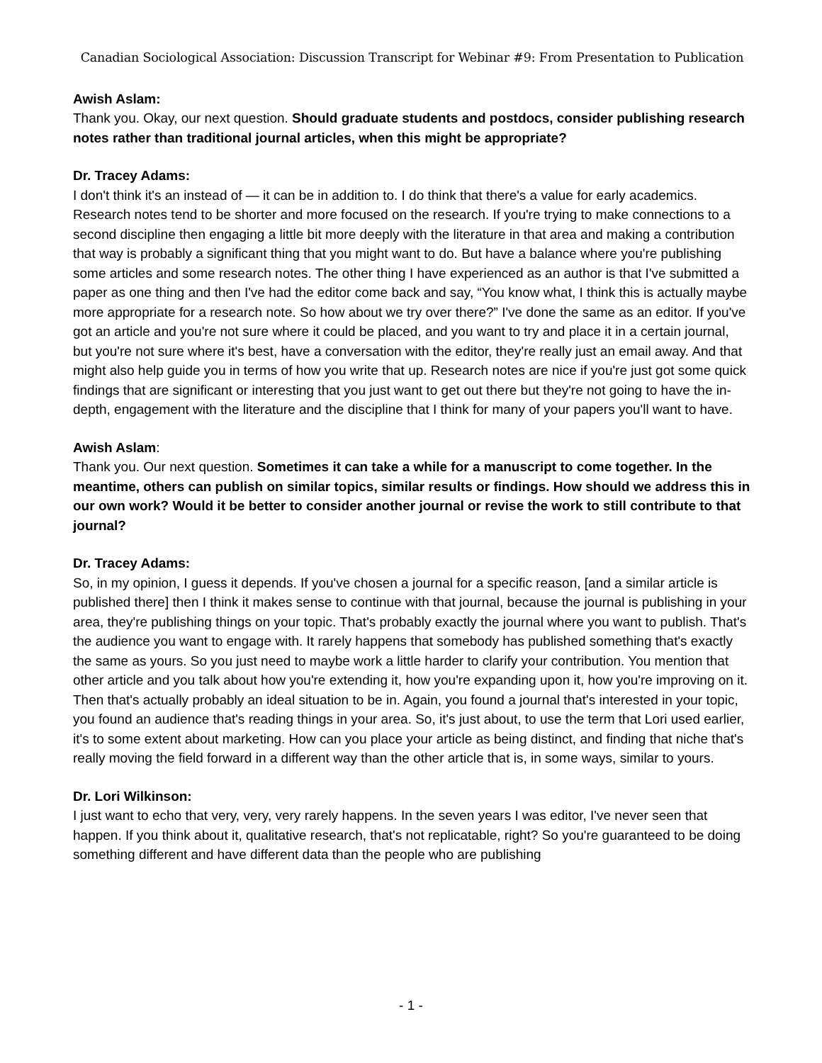Canadian Sociological Association: Discussion Transcript for Webinar #9: From Presentation to Publication
Awish Aslam:
Thank you. Okay, our next question. Should graduate students and postdocs, consider publishing research notes rather than traditional journal articles, when this might be appropriate?
Dr. Tracey Adams:
I don't think it's an instead of — it can be in addition to. I do think that there's a value for early academics. Research notes tend to be shorter and more focused on the research. If you're trying to make connections to a second discipline then engaging a little bit more deeply with the literature in that area and making a contribution that way is probably a significant thing that you might want to do. But have a balance where you're publishing some articles and some research notes. The other thing I have experienced as an author is that I've submitted a paper as one thing and then I've had the editor come back and say, “You know what, I think this is actually maybe more appropriate for a research note. So how about we try over there?” I've done the same as an editor. If you've got an article and you're not sure where it could be placed, and you want to try and place it in a certain journal, but you're not sure where it's best, have a conversation with the editor, they're really just an email away. And that might also help guide you in terms of how you write that up. Research notes are nice if you're just got some quick findings that are significant or interesting that you just want to get out there but they're not going to have the in-depth, engagement with the literature and the discipline that I think for many of your papers you'll want to have.
Awish Aslam:
Thank you. Our next question. Sometimes it can take a while for a manuscript to come together. In the meantime, others can publish on similar topics, similar results or findings. How should we address this in our own work? Would it be better to consider another journal or revise the work to still contribute to that journal?
Dr. Tracey Adams:
So, in my opinion, I guess it depends. If you've chosen a journal for a specific reason, [and a similar article is published there] then I think it makes sense to continue with that journal, because the journal is publishing in your area, they're publishing things on your topic. That's probably exactly the journal where you want to publish. That's the audience you want to engage with. It rarely happens that somebody has published something that's exactly the same as yours. So you just need to maybe work a little harder to clarify your contribution. You mention that other article and you talk about how you're extending it, how you're expanding upon it, how you're improving on it. Then that's actually probably an ideal situation to be in. Again, you found a journal that's interested in your topic, you found an audience that's reading things in your area. So, it's just about, to use the term that Lori used earlier, it's to some extent about marketing. How can you place your article as being distinct, and finding that niche that's really moving the field forward in a different way than the other article that is, in some ways, similar to yours.
Dr. Lori Wilkinson:
I just want to echo that very, very, very rarely happens. In the seven years I was editor, I've never seen that happen. If you think about it, qualitative research, that's not replicatable, right? So you're guaranteed to be doing something different and have different data than the people who are publishing
- 1 -